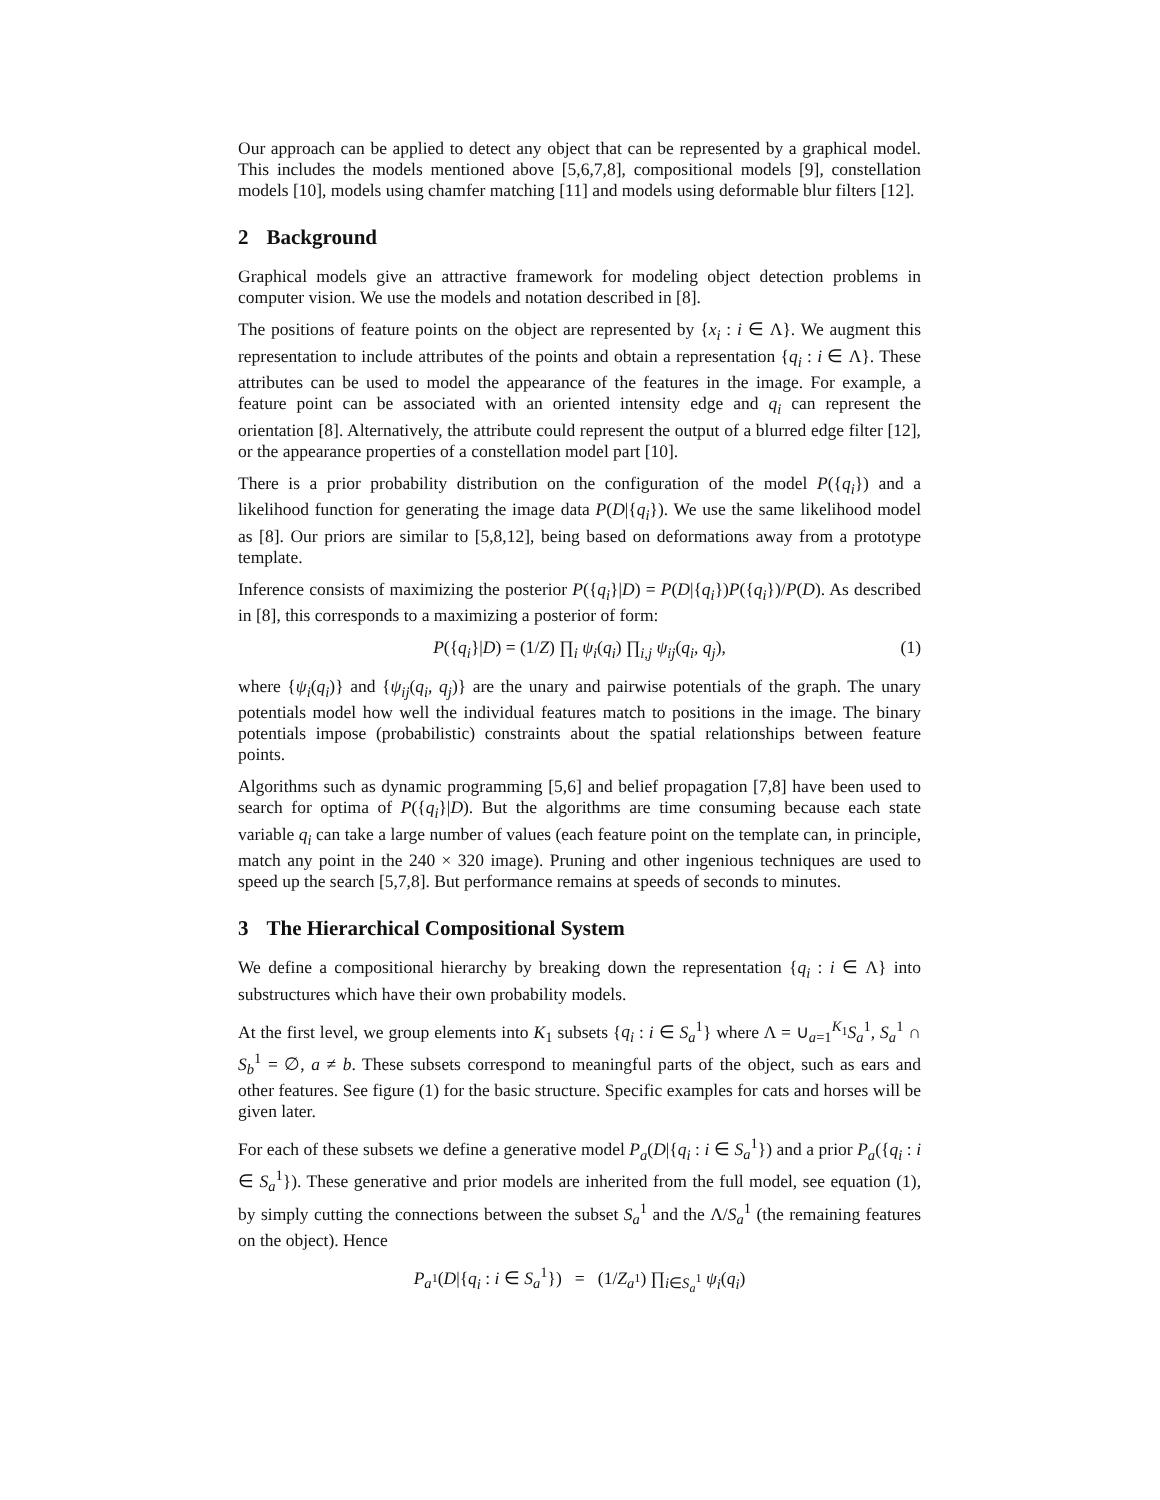Our approach can be applied to detect any object that can be represented by a graphical model. This includes the models mentioned above [5,6,7,8], compositional models [9], constellation models [10], models using chamfer matching [11] and models using deformable blur filters [12].
2 Background
Graphical models give an attractive framework for modeling object detection problems in computer vision. We use the models and notation described in [8].
The positions of feature points on the object are represented by {x<sub>i</sub> : i ∈ Λ}. We augment this representation to include attributes of the points and obtain a representation {q<sub>i</sub> : i ∈ Λ}. These attributes can be used to model the appearance of the features in the image. For example, a feature point can be associated with an oriented intensity edge and q<sub>i</sub> can represent the orientation [8]. Alternatively, the attribute could represent the output of a blurred edge filter [12], or the appearance properties of a constellation model part [10].
There is a prior probability distribution on the configuration of the model P({q<sub>i</sub>}) and a likelihood function for generating the image data P(D|{q<sub>i</sub>}). We use the same likelihood model as [8]. Our priors are similar to [5,8,12], being based on deformations away from a prototype template.
Inference consists of maximizing the posterior P({q<sub>i</sub>}|D) = P(D|{q<sub>i</sub>})P({q<sub>i</sub>})/P(D). As described in [8], this corresponds to a maximizing a posterior of form:
P({q<sub>i</sub>}|D) = (1/Z) ∏<sub>i</sub> ψ<sub>i</sub>(q<sub>i</sub>) ∏<sub>i,j</sub> ψ<sub>ij</sub>(q<sub>i</sub>, q<sub>j</sub>), (1)
where {ψ<sub>i</sub>(q<sub>i</sub>)} and {ψ<sub>ij</sub>(q<sub>i</sub>, q<sub>j</sub>)} are the unary and pairwise potentials of the graph. The unary potentials model how well the individual features match to positions in the image. The binary potentials impose (probabilistic) constraints about the spatial relationships between feature points.
Algorithms such as dynamic programming [5,6] and belief propagation [7,8] have been used to search for optima of P({q<sub>i</sub>}|D). But the algorithms are time consuming because each state variable q<sub>i</sub> can take a large number of values (each feature point on the template can, in principle, match any point in the 240 × 320 image). Pruning and other ingenious techniques are used to speed up the search [5,7,8]. But performance remains at speeds of seconds to minutes.
3 The Hierarchical Compositional System
We define a compositional hierarchy by breaking down the representation {q<sub>i</sub> : i ∈ Λ} into substructures which have their own probability models.
At the first level, we group elements into K<sub>1</sub> subsets {q<sub>i</sub> : i ∈ S<sub>a</sub><sup>1</sup>} where Λ = ∪<sub>a=1</sub><sup>K<sub>1</sub></sup>S<sub>a</sub><sup>1</sup>, S<sub>a</sub><sup>1</sup> ∩ S<sub>b</sub><sup>1</sup> = ∅, a ≠ b. These subsets correspond to meaningful parts of the object, such as ears and other features. See figure (1) for the basic structure. Specific examples for cats and horses will be given later.
For each of these subsets we define a generative model P<sub>a</sub>(D|{q<sub>i</sub> : i ∈ S<sub>a</sub><sup>1</sup>}) and a prior P<sub>a</sub>({q<sub>i</sub> : i ∈ S<sub>a</sub><sup>1</sup>}). These generative and prior models are inherited from the full model, see equation (1), by simply cutting the connections between the subset S<sub>a</sub><sup>1</sup> and the Λ/S<sub>a</sub><sup>1</sup> (the remaining features on the object). Hence
P<sub>a<sup>1</sup></sub>(D|{q<sub>i</sub> : i ∈ S<sub>a</sub><sup>1</sup>}) = (1/Z<sub>a<sup>1</sup></sub>) ∏<sub>i∈S<sub>a</sub><sup>1</sup></sub> ψ<sub>i</sub>(q<sub>i</sub>)